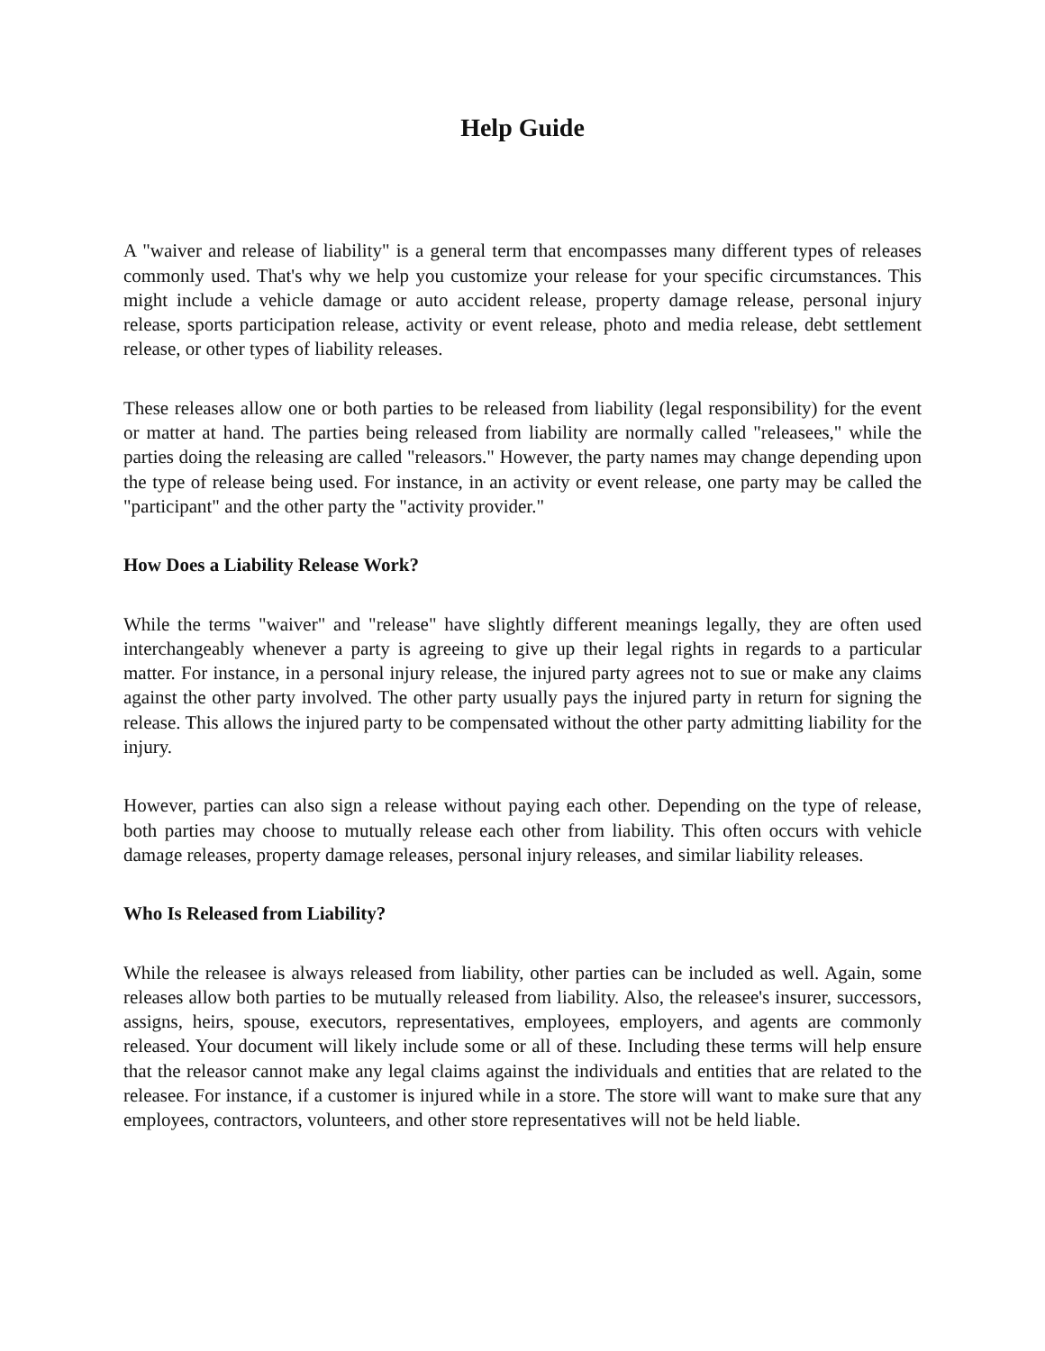Help Guide
A "waiver and release of liability" is a general term that encompasses many different types of releases commonly used. That's why we help you customize your release for your specific circumstances. This might include a vehicle damage or auto accident release, property damage release, personal injury release, sports participation release, activity or event release, photo and media release, debt settlement release, or other types of liability releases.
These releases allow one or both parties to be released from liability (legal responsibility) for the event or matter at hand. The parties being released from liability are normally called "releasees," while the parties doing the releasing are called "releasors." However, the party names may change depending upon the type of release being used. For instance, in an activity or event release, one party may be called the "participant" and the other party the "activity provider."
How Does a Liability Release Work?
While the terms "waiver" and "release" have slightly different meanings legally, they are often used interchangeably whenever a party is agreeing to give up their legal rights in regards to a particular matter. For instance, in a personal injury release, the injured party agrees not to sue or make any claims against the other party involved. The other party usually pays the injured party in return for signing the release. This allows the injured party to be compensated without the other party admitting liability for the injury.
However, parties can also sign a release without paying each other. Depending on the type of release, both parties may choose to mutually release each other from liability. This often occurs with vehicle damage releases, property damage releases, personal injury releases, and similar liability releases.
Who Is Released from Liability?
While the releasee is always released from liability, other parties can be included as well. Again, some releases allow both parties to be mutually released from liability. Also, the releasee's insurer, successors, assigns, heirs, spouse, executors, representatives, employees, employers, and agents are commonly released. Your document will likely include some or all of these. Including these terms will help ensure that the releasor cannot make any legal claims against the individuals and entities that are related to the releasee. For instance, if a customer is injured while in a store. The store will want to make sure that any employees, contractors, volunteers, and other store representatives will not be held liable.